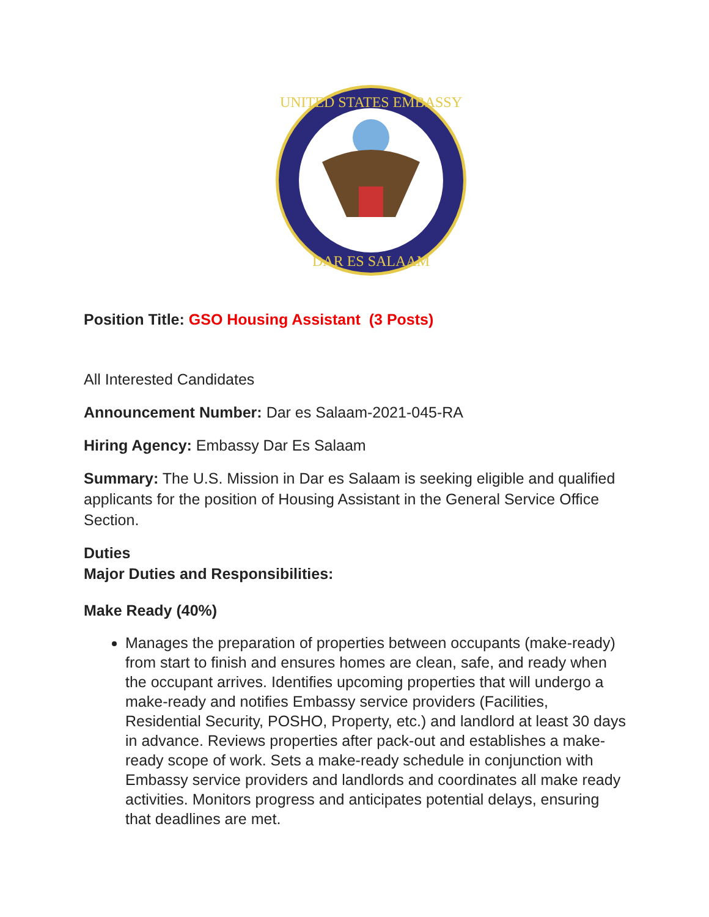UNITED STATES EMBASSY
DAR ES SALAAM
Position Title: GSO Housing Assistant (3 Posts)
All Interested Candidates
Announcement Number: Dar es Salaam-2021-045-RA
Hiring Agency: Embassy Dar Es Salaam
Summary: The U.S. Mission in Dar es Salaam is seeking eligible and qualified applicants for the position of Housing Assistant in the General Service Office Section.
Duties
Major Duties and Responsibilities:
Make Ready (40%)
Manages the preparation of properties between occupants (make-ready) from start to finish and ensures homes are clean, safe, and ready when the occupant arrives. Identifies upcoming properties that will undergo a make-ready and notifies Embassy service providers (Facilities, Residential Security, POSHO, Property, etc.) and landlord at least 30 days in advance. Reviews properties after pack-out and establishes a make-ready scope of work. Sets a make-ready schedule in conjunction with Embassy service providers and landlords and coordinates all make ready activities. Monitors progress and anticipates potential delays, ensuring that deadlines are met.